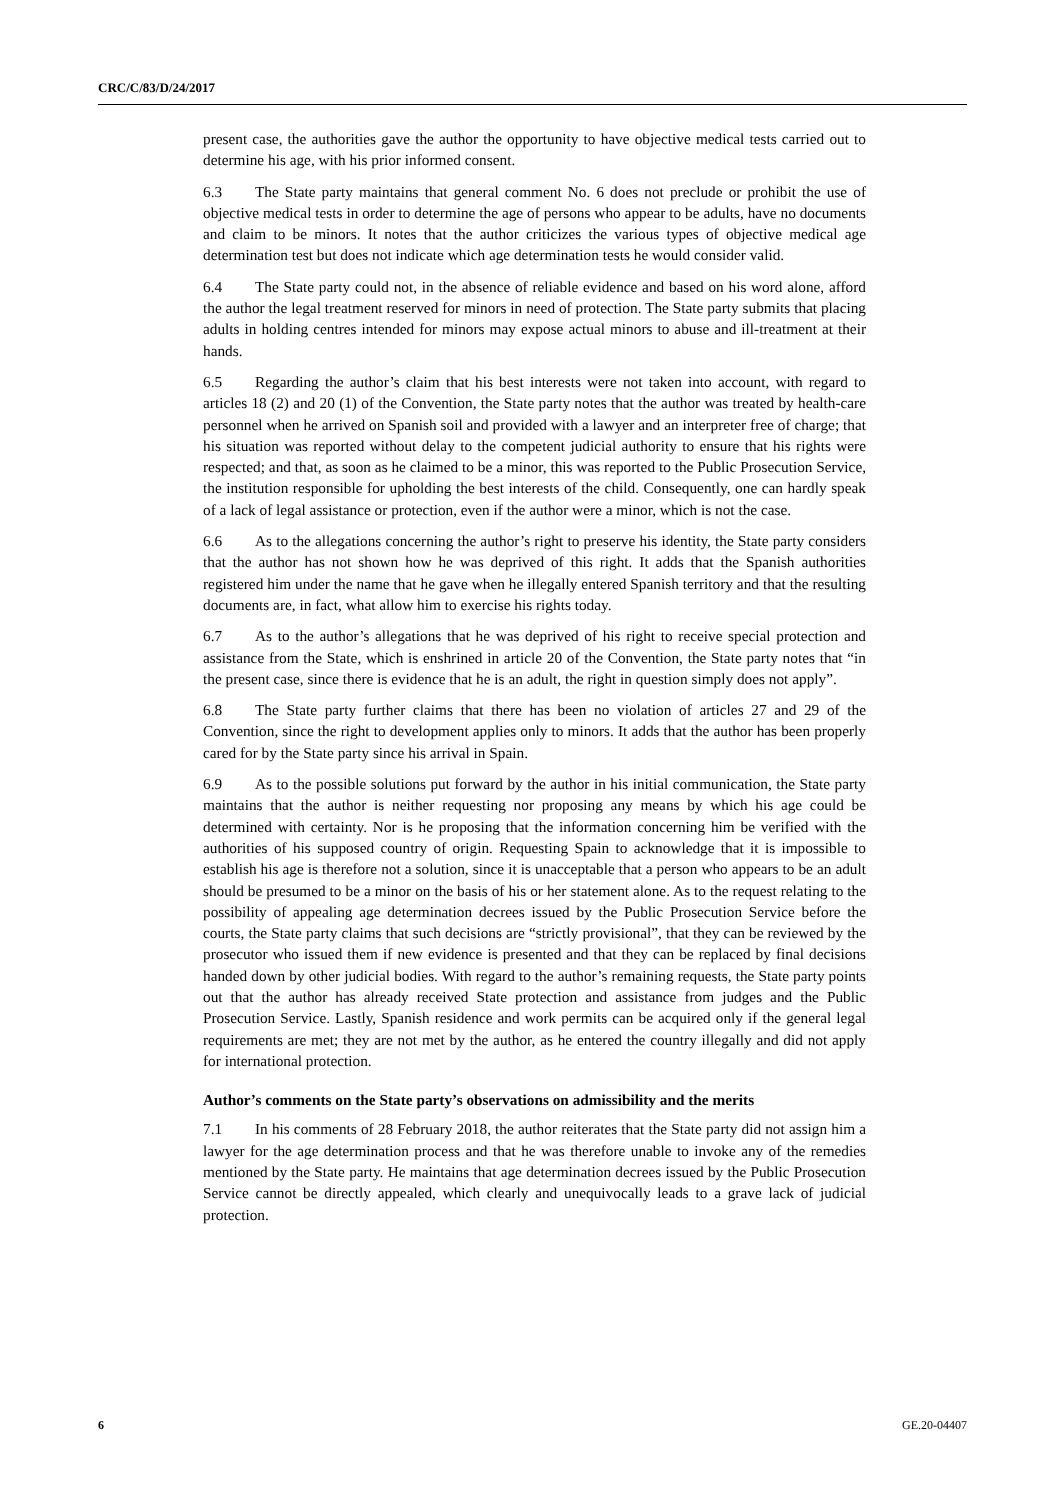CRC/C/83/D/24/2017
present case, the authorities gave the author the opportunity to have objective medical tests carried out to determine his age, with his prior informed consent.
6.3 The State party maintains that general comment No. 6 does not preclude or prohibit the use of objective medical tests in order to determine the age of persons who appear to be adults, have no documents and claim to be minors. It notes that the author criticizes the various types of objective medical age determination test but does not indicate which age determination tests he would consider valid.
6.4 The State party could not, in the absence of reliable evidence and based on his word alone, afford the author the legal treatment reserved for minors in need of protection. The State party submits that placing adults in holding centres intended for minors may expose actual minors to abuse and ill-treatment at their hands.
6.5 Regarding the author’s claim that his best interests were not taken into account, with regard to articles 18 (2) and 20 (1) of the Convention, the State party notes that the author was treated by health-care personnel when he arrived on Spanish soil and provided with a lawyer and an interpreter free of charge; that his situation was reported without delay to the competent judicial authority to ensure that his rights were respected; and that, as soon as he claimed to be a minor, this was reported to the Public Prosecution Service, the institution responsible for upholding the best interests of the child. Consequently, one can hardly speak of a lack of legal assistance or protection, even if the author were a minor, which is not the case.
6.6 As to the allegations concerning the author’s right to preserve his identity, the State party considers that the author has not shown how he was deprived of this right. It adds that the Spanish authorities registered him under the name that he gave when he illegally entered Spanish territory and that the resulting documents are, in fact, what allow him to exercise his rights today.
6.7 As to the author’s allegations that he was deprived of his right to receive special protection and assistance from the State, which is enshrined in article 20 of the Convention, the State party notes that “in the present case, since there is evidence that he is an adult, the right in question simply does not apply”.
6.8 The State party further claims that there has been no violation of articles 27 and 29 of the Convention, since the right to development applies only to minors. It adds that the author has been properly cared for by the State party since his arrival in Spain.
6.9 As to the possible solutions put forward by the author in his initial communication, the State party maintains that the author is neither requesting nor proposing any means by which his age could be determined with certainty. Nor is he proposing that the information concerning him be verified with the authorities of his supposed country of origin. Requesting Spain to acknowledge that it is impossible to establish his age is therefore not a solution, since it is unacceptable that a person who appears to be an adult should be presumed to be a minor on the basis of his or her statement alone. As to the request relating to the possibility of appealing age determination decrees issued by the Public Prosecution Service before the courts, the State party claims that such decisions are “strictly provisional”, that they can be reviewed by the prosecutor who issued them if new evidence is presented and that they can be replaced by final decisions handed down by other judicial bodies. With regard to the author’s remaining requests, the State party points out that the author has already received State protection and assistance from judges and the Public Prosecution Service. Lastly, Spanish residence and work permits can be acquired only if the general legal requirements are met; they are not met by the author, as he entered the country illegally and did not apply for international protection.
Author’s comments on the State party’s observations on admissibility and the merits
7.1 In his comments of 28 February 2018, the author reiterates that the State party did not assign him a lawyer for the age determination process and that he was therefore unable to invoke any of the remedies mentioned by the State party. He maintains that age determination decrees issued by the Public Prosecution Service cannot be directly appealed, which clearly and unequivocally leads to a grave lack of judicial protection.
6 GE.20-04407